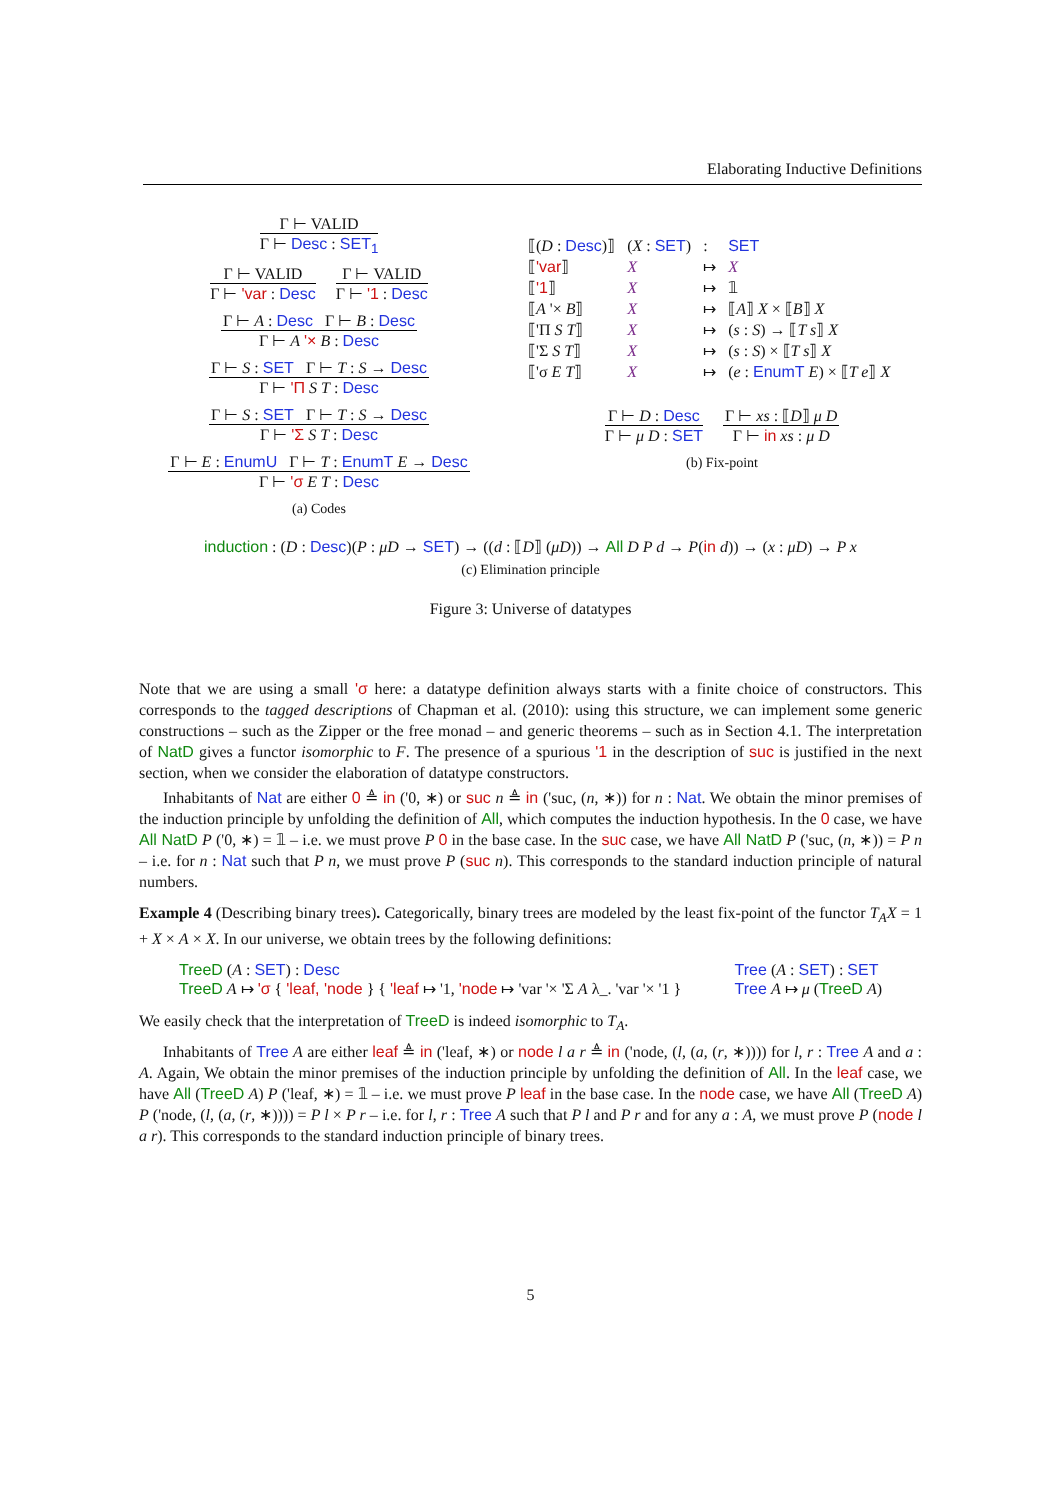Elaborating Inductive Definitions
Γ ⊢ VALID
Γ ⊢ Desc : SET<sub>1</sub>
Γ ⊢ VALID
Γ ⊢ 'var : Desc
Γ ⊢ VALID
Γ ⊢ '1 : Desc
Γ ⊢ A : Desc Γ ⊢ B : Desc
Γ ⊢ A '× B : Desc
Γ ⊢ S : SET Γ ⊢ T : S → Desc
Γ ⊢ 'Π S T : Desc
Γ ⊢ S : SET Γ ⊢ T : S → Desc
Γ ⊢ 'Σ S T : Desc
Γ ⊢ E : EnumU Γ ⊢ T : EnumT E → Desc
Γ ⊢ 'σ E T : Desc
(a) Codes
| ⟦( D : Desc )⟧ | ( X : SET ) | : | SET |
| ⟦ 'var ⟧ | X | ↦ | X |
| ⟦ '1 ⟧ | X | ↦ | 𝟙 |
| ⟦ A '× B ⟧ | X | ↦ | ⟦ A ⟧ X × ⟦ B ⟧ X |
| ⟦'Π S T ⟧ | X | ↦ | ( s : S ) → ⟦ T s ⟧ X |
| ⟦'Σ S T ⟧ | X | ↦ | ( s : S ) × ⟦ T s ⟧ X |
| ⟦'σ E T ⟧ | X | ↦ | ( e : EnumT E ) × ⟦ T e ⟧ X |
Γ ⊢ D : Desc
Γ ⊢ μ D : SET
Γ ⊢ xs : ⟦D⟧ μ D
Γ ⊢ in xs : μ D
(b) Fix-point
induction : (D : Desc)(P : μD → SET) → ((d : ⟦D⟧ (μD)) → All D P d → P(in d)) → (x : μD) → P x
(c) Elimination principle
Figure 3: Universe of datatypes
Note that we are using a small 'σ here: a datatype definition always starts with a finite choice of constructors. This corresponds to the tagged descriptions of Chapman et al. (2010): using this structure, we can implement some generic constructions – such as the Zipper or the free monad – and generic theorems – such as in Section 4.1. The interpretation of NatD gives a functor isomorphic to F. The presence of a spurious '1 in the description of suc is justified in the next section, when we consider the elaboration of datatype constructors.
Inhabitants of Nat are either 0 ≜ in ('0, ∗) or suc n ≜ in ('suc, (n, ∗)) for n : Nat. We obtain the minor premises of the induction principle by unfolding the definition of All, which computes the induction hypothesis. In the 0 case, we have All NatD P ('0, ∗) = 𝟙 – i.e. we must prove P 0 in the base case. In the suc case, we have All NatD P ('suc, (n, ∗)) = P n – i.e. for n : Nat such that P n, we must prove P (suc n). This corresponds to the standard induction principle of natural numbers.
Example 4 (Describing binary trees). Categorically, binary trees are modeled by the least fix-point of the functor T<sub>A</sub>X = 1 + X × A × X. In our universe, we obtain trees by the following definitions:
TreeD (A : SET) : Desc
TreeD A ↦ 'σ { 'leaf, 'node } { 'leaf ↦ '1, 'node ↦ 'var '× 'Σ A λ_. 'var '× '1 }
Tree (A : SET) : SET
Tree A ↦ μ (TreeD A)
We easily check that the interpretation of TreeD is indeed isomorphic to T<sub>A</sub>.
Inhabitants of Tree A are either leaf ≜ in ('leaf, ∗) or node l a r ≜ in ('node, (l, (a, (r, ∗)))) for l, r : Tree A and a : A. Again, We obtain the minor premises of the induction principle by unfolding the definition of All. In the leaf case, we have All (TreeD A) P ('leaf, ∗) = 𝟙 – i.e. we must prove P leaf in the base case. In the node case, we have All (TreeD A) P ('node, (l, (a, (r, ∗)))) = P l × P r – i.e. for l, r : Tree A such that P l and P r and for any a : A, we must prove P (node l a r). This corresponds to the standard induction principle of binary trees.
5